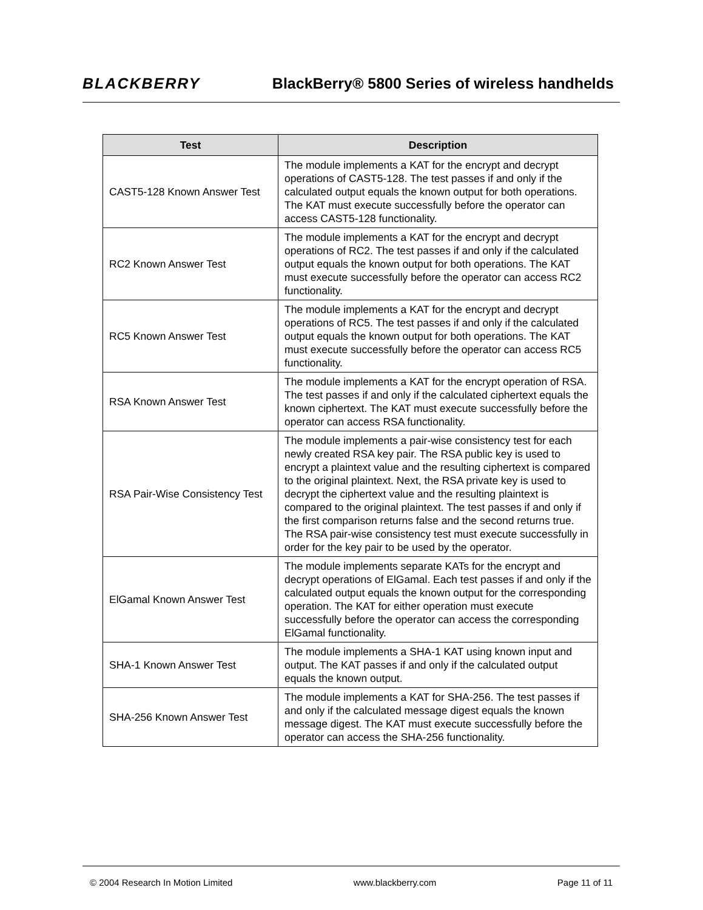BLACKBERRY BlackBerry® 5800 Series of wireless handhelds
| Test | Description |
| --- | --- |
| CAST5-128 Known Answer Test | The module implements a KAT for the encrypt and decrypt operations of CAST5-128. The test passes if and only if the calculated output equals the known output for both operations. The KAT must execute successfully before the operator can access CAST5-128 functionality. |
| RC2 Known Answer Test | The module implements a KAT for the encrypt and decrypt operations of RC2. The test passes if and only if the calculated output equals the known output for both operations. The KAT must execute successfully before the operator can access RC2 functionality. |
| RC5 Known Answer Test | The module implements a KAT for the encrypt and decrypt operations of RC5. The test passes if and only if the calculated output equals the known output for both operations. The KAT must execute successfully before the operator can access RC5 functionality. |
| RSA Known Answer Test | The module implements a KAT for the encrypt operation of RSA. The test passes if and only if the calculated ciphertext equals the known ciphertext. The KAT must execute successfully before the operator can access RSA functionality. |
| RSA Pair-Wise Consistency Test | The module implements a pair-wise consistency test for each newly created RSA key pair. The RSA public key is used to encrypt a plaintext value and the resulting ciphertext is compared to the original plaintext. Next, the RSA private key is used to decrypt the ciphertext value and the resulting plaintext is compared to the original plaintext. The test passes if and only if the first comparison returns false and the second returns true. The RSA pair-wise consistency test must execute successfully in order for the key pair to be used by the operator. |
| ElGamal Known Answer Test | The module implements separate KATs for the encrypt and decrypt operations of ElGamal. Each test passes if and only if the calculated output equals the known output for the corresponding operation. The KAT for either operation must execute successfully before the operator can access the corresponding ElGamal functionality. |
| SHA-1 Known Answer Test | The module implements a SHA-1 KAT using known input and output. The KAT passes if and only if the calculated output equals the known output. |
| SHA-256 Known Answer Test | The module implements a KAT for SHA-256. The test passes if and only if the calculated message digest equals the known message digest. The KAT must execute successfully before the operator can access the SHA-256 functionality. |
© 2004 Research In Motion Limited www.blackberry.com Page 11 of 11